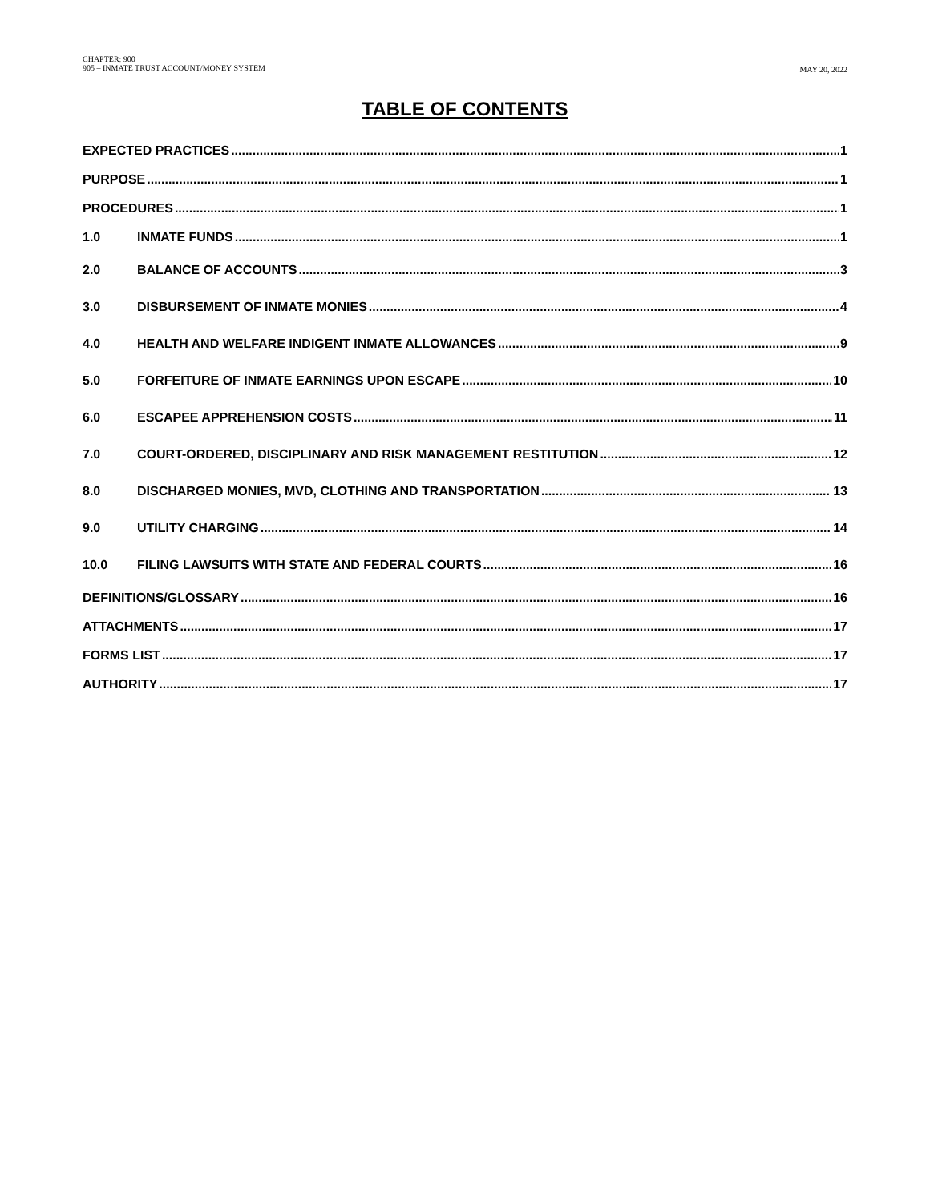CHAPTER: 900
905 – INMATE TRUST ACCOUNT/MONEY SYSTEM
MAY 20, 2022
TABLE OF CONTENTS
EXPECTED PRACTICES 1
PURPOSE 1
PROCEDURES 1
1.0 INMATE FUNDS 1
2.0 BALANCE OF ACCOUNTS 3
3.0 DISBURSEMENT OF INMATE MONIES 4
4.0 HEALTH AND WELFARE INDIGENT INMATE ALLOWANCES 9
5.0 FORFEITURE OF INMATE EARNINGS UPON ESCAPE 10
6.0 ESCAPEE APPREHENSION COSTS 11
7.0 COURT-ORDERED, DISCIPLINARY AND RISK MANAGEMENT RESTITUTION 12
8.0 DISCHARGED MONIES, MVD, CLOTHING AND TRANSPORTATION 13
9.0 UTILITY CHARGING 14
10.0 FILING LAWSUITS WITH STATE AND FEDERAL COURTS 16
DEFINITIONS/GLOSSARY 16
ATTACHMENTS 17
FORMS LIST 17
AUTHORITY 17